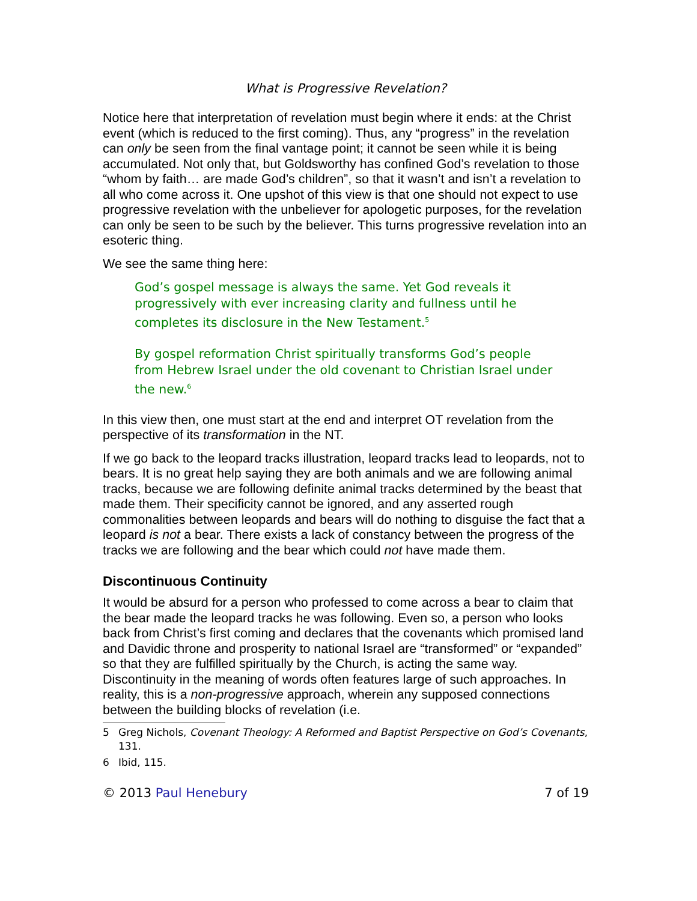What is Progressive Revelation?
Notice here that interpretation of revelation must begin where it ends: at the Christ event (which is reduced to the first coming). Thus, any “progress” in the revelation can only be seen from the final vantage point; it cannot be seen while it is being accumulated. Not only that, but Goldsworthy has confined God’s revelation to those “whom by faith… are made God’s children”, so that it wasn’t and isn’t a revelation to all who come across it. One upshot of this view is that one should not expect to use progressive revelation with the unbeliever for apologetic purposes, for the revelation can only be seen to be such by the believer. This turns progressive revelation into an esoteric thing.
We see the same thing here:
God’s gospel message is always the same. Yet God reveals it progressively with ever increasing clarity and fullness until he completes its disclosure in the New Testament.<sup>5</sup>
By gospel reformation Christ spiritually transforms God’s people from Hebrew Israel under the old covenant to Christian Israel under the new.<sup>6</sup>
In this view then, one must start at the end and interpret OT revelation from the perspective of its transformation in the NT.
If we go back to the leopard tracks illustration, leopard tracks lead to leopards, not to bears. It is no great help saying they are both animals and we are following animal tracks, because we are following definite animal tracks determined by the beast that made them. Their specificity cannot be ignored, and any asserted rough commonalities between leopards and bears will do nothing to disguise the fact that a leopard is not a bear. There exists a lack of constancy between the progress of the tracks we are following and the bear which could not have made them.
Discontinuous Continuity
It would be absurd for a person who professed to come across a bear to claim that the bear made the leopard tracks he was following. Even so, a person who looks back from Christ’s first coming and declares that the covenants which promised land and Davidic throne and prosperity to national Israel are “transformed” or “expanded” so that they are fulfilled spiritually by the Church, is acting the same way. Discontinuity in the meaning of words often features large of such approaches. In reality, this is a non-progressive approach, wherein any supposed connections between the building blocks of revelation (i.e.
5 Greg Nichols, Covenant Theology: A Reformed and Baptist Perspective on God’s Covenants, 131.
6 Ibid, 115.
© 2013 Paul Henebury 7 of 19